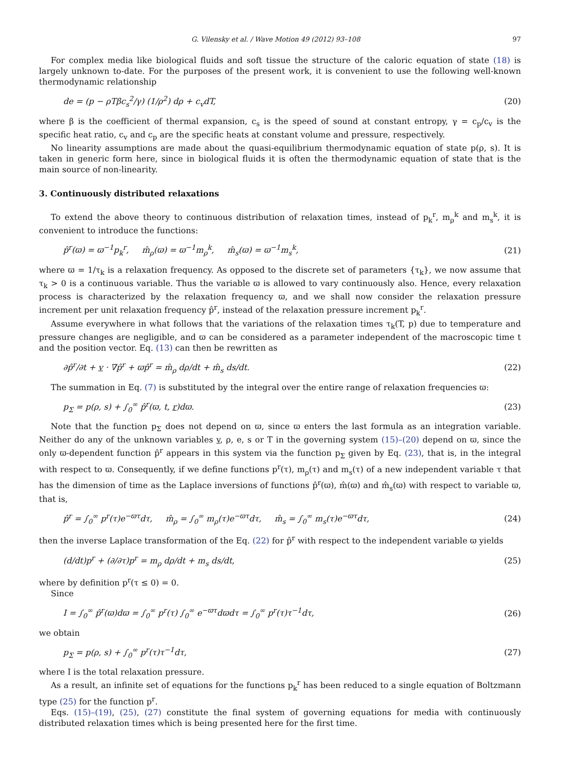G. Vilensky et al. / Wave Motion 49 (2012) 93–108 97
For complex media like biological fluids and soft tissue the structure of the caloric equation of state (18) is largely unknown to-date. For the purposes of the present work, it is convenient to use the following well-known thermodynamic relationship
de = (p − ρTβc<sub>s</sub><sup>2</sup>/γ) (1/ρ<sup>2</sup>) dρ + c<sub>v</sub>dT, (20)
where β is the coefficient of thermal expansion, c<sub>s</sub> is the speed of sound at constant entropy, γ = c<sub>p</sub>/c<sub>v</sub> is the specific heat ratio, c<sub>v</sub> and c<sub>p</sub> are the specific heats at constant volume and pressure, respectively.
No linearity assumptions are made about the quasi-equilibrium thermodynamic equation of state p(ρ, s). It is taken in generic form here, since in biological fluids it is often the thermodynamic equation of state that is the main source of non-linearity.
3. Continuously distributed relaxations
To extend the above theory to continuous distribution of relaxation times, instead of p<sub>k</sub><sup>r</sup>, m<sub>ρ</sub><sup>k</sup> and m<sub>s</sub><sup>k</sup>, it is convenient to introduce the functions:
p̂<sup>r</sup>(ϖ) = ϖ<sup>−1</sup>p<sub>k</sub><sup>r</sup>, m̂<sub>ρ</sub>(ϖ) = ϖ<sup>−1</sup>m<sub>ρ</sub><sup>k</sup>, m̂<sub>s</sub>(ϖ) = ϖ<sup>−1</sup>m<sub>s</sub><sup>k</sup>, (21)
where ϖ = 1/τ<sub>k</sub> is a relaxation frequency. As opposed to the discrete set of parameters {τ<sub>k</sub>}, we now assume that τ<sub>k</sub> > 0 is a continuous variable. Thus the variable ϖ is allowed to vary continuously also. Hence, every relaxation process is characterized by the relaxation frequency ϖ, and we shall now consider the relaxation pressure increment per unit relaxation frequency p̂<sup>r</sup>, instead of the relaxation pressure increment p<sub>k</sub><sup>r</sup>.
Assume everywhere in what follows that the variations of the relaxation times τ<sub>k</sub>(T, p) due to temperature and pressure changes are negligible, and ϖ can be considered as a parameter independent of the macroscopic time t and the position vector. Eq. (13) can then be rewritten as
∂p̂<sup>r</sup>/∂t + v · ∇p̂<sup>r</sup> + ϖp̂<sup>r</sup> = m̂<sub>ρ</sub> dρ/dt + m̂<sub>s</sub> ds/dt. (22)
The summation in Eq. (7) is substituted by the integral over the entire range of relaxation frequencies ϖ:
p<sub>Σ</sub> = p(ρ, s) + ∫<sub>0</sub><sup>∞</sup> p̂<sup>r</sup>(ϖ, t, r)dϖ. (23)
Note that the function p<sub>Σ</sub> does not depend on ϖ, since ϖ enters the last formula as an integration variable. Neither do any of the unknown variables v, ρ, e, s or T in the governing system (15)–(20) depend on ϖ, since the only ϖ-dependent function p̂<sup>r</sup> appears in this system via the function p<sub>Σ</sub> given by Eq. (23), that is, in the integral with respect to ϖ. Consequently, if we define functions p<sup>r</sup>(τ), m<sub>ρ</sub>(τ) and m<sub>s</sub>(τ) of a new independent variable τ that has the dimension of time as the Laplace inversions of functions p̂<sup>r</sup>(ϖ), m̂(ϖ) and m̂<sub>s</sub>(ϖ) with respect to variable ϖ, that is,
p̂<sup>r</sup> = ∫<sub>0</sub><sup>∞</sup> p<sup>r</sup>(τ)e<sup>−ϖτ</sup>dτ, m̂<sub>ρ</sub> = ∫<sub>0</sub><sup>∞</sup> m<sub>ρ</sub>(τ)e<sup>−ϖτ</sup>dτ, m̂<sub>s</sub> = ∫<sub>0</sub><sup>∞</sup> m<sub>s</sub>(τ)e<sup>−ϖτ</sup>dτ, (24)
then the inverse Laplace transformation of the Eq. (22) for p̂<sup>r</sup> with respect to the independent variable ϖ yields
(d/dt)p<sup>r</sup> + (∂/∂τ)p<sup>r</sup> = m<sub>ρ</sub> dρ/dt + m<sub>s</sub> ds/dt, (25)
where by definition p<sup>r</sup>(τ ≤ 0) = 0.
Since
I = ∫<sub>0</sub><sup>∞</sup> p̂<sup>r</sup>(ϖ)dϖ = ∫<sub>0</sub><sup>∞</sup> p<sup>r</sup>(τ) ∫<sub>0</sub><sup>∞</sup> e<sup>−ϖτ</sup>dϖdτ = ∫<sub>0</sub><sup>∞</sup> p<sup>r</sup>(τ)τ<sup>−1</sup>dτ, (26)
we obtain
p<sub>Σ</sub> = p(ρ, s) + ∫<sub>0</sub><sup>∞</sup> p<sup>r</sup>(τ)τ<sup>−1</sup>dτ, (27)
where I is the total relaxation pressure.
As a result, an infinite set of equations for the functions p<sub>k</sub><sup>r</sup> has been reduced to a single equation of Boltzmann type (25) for the function p<sup>r</sup>.
Eqs. (15)–(19), (25), (27) constitute the final system of governing equations for media with continuously distributed relaxation times which is being presented here for the first time.